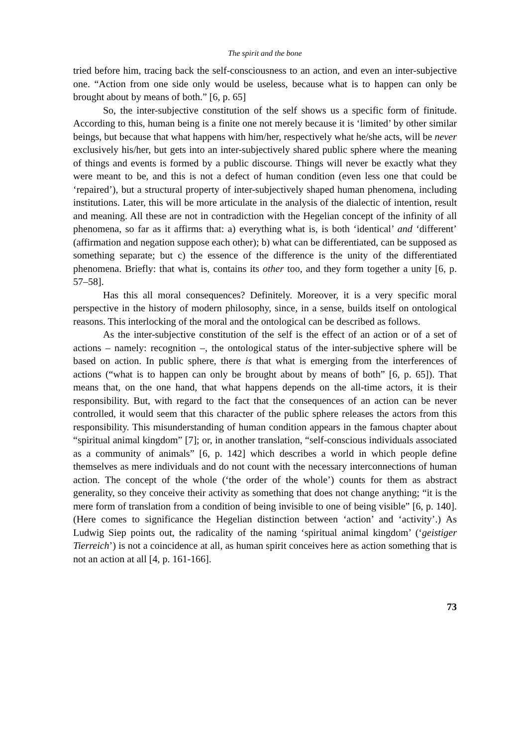The spirit and the bone
tried before him, tracing back the self-consciousness to an action, and even an inter-subjective one. “Action from one side only would be useless, because what is to happen can only be brought about by means of both.” [6, p. 65]
So, the inter-subjective constitution of the self shows us a specific form of finitude. According to this, human being is a finite one not merely because it is ‘limited’ by other similar beings, but because that what happens with him/her, respectively what he/she acts, will be never exclusively his/her, but gets into an inter-subjectively shared public sphere where the meaning of things and events is formed by a public discourse. Things will never be exactly what they were meant to be, and this is not a defect of human condition (even less one that could be ‘repaired’), but a structural property of inter-subjectively shaped human phenomena, including institutions. Later, this will be more articulate in the analysis of the dialectic of intention, result and meaning. All these are not in contradiction with the Hegelian concept of the infinity of all phenomena, so far as it affirms that: a) everything what is, is both ‘identical’ and ‘different’ (affirmation and negation suppose each other); b) what can be differentiated, can be supposed as something separate; but c) the essence of the difference is the unity of the differentiated phenomena. Briefly: that what is, contains its other too, and they form together a unity [6, p. 57–58].
Has this all moral consequences? Definitely. Moreover, it is a very specific moral perspective in the history of modern philosophy, since, in a sense, builds itself on ontological reasons. This interlocking of the moral and the ontological can be described as follows.
As the inter-subjective constitution of the self is the effect of an action or of a set of actions – namely: recognition –, the ontological status of the inter-subjective sphere will be based on action. In public sphere, there is that what is emerging from the interferences of actions (“what is to happen can only be brought about by means of both” [6, p. 65]). That means that, on the one hand, that what happens depends on the all-time actors, it is their responsibility. But, with regard to the fact that the consequences of an action can be never controlled, it would seem that this character of the public sphere releases the actors from this responsibility. This misunderstanding of human condition appears in the famous chapter about “spiritual animal kingdom” [7]; or, in another translation, “self-conscious individuals associated as a community of animals” [6, p. 142] which describes a world in which people define themselves as mere individuals and do not count with the necessary interconnections of human action. The concept of the whole (‘the order of the whole’) counts for them as abstract generality, so they conceive their activity as something that does not change anything; “it is the mere form of translation from a condition of being invisible to one of being visible” [6, p. 140]. (Here comes to significance the Hegelian distinction between ‘action’ and ‘activity’.) As Ludwig Siep points out, the radicality of the naming ‘spiritual animal kingdom’ (‘geistiger Tierreich’) is not a coincidence at all, as human spirit conceives here as action something that is not an action at all [4, p. 161-166].
73